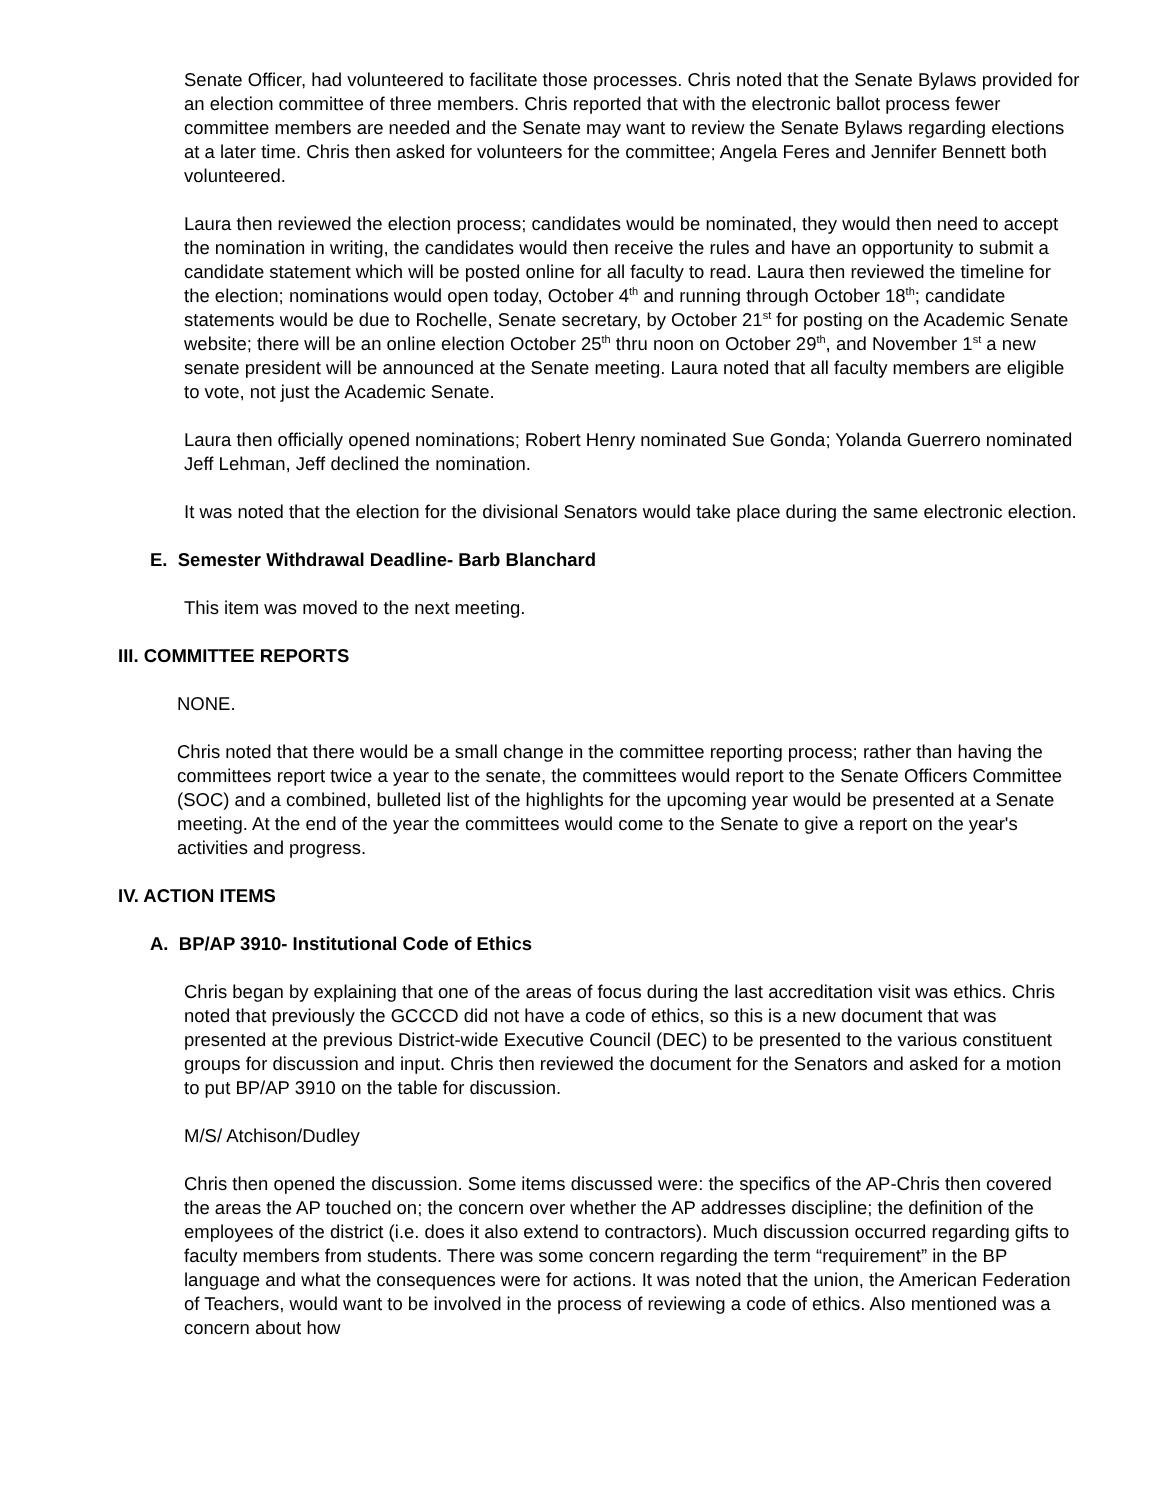Senate Officer, had volunteered to facilitate those processes. Chris noted that the Senate Bylaws provided for an election committee of three members. Chris reported that with the electronic ballot process fewer committee members are needed and the Senate may want to review the Senate Bylaws regarding elections at a later time. Chris then asked for volunteers for the committee; Angela Feres and Jennifer Bennett both volunteered.
Laura then reviewed the election process; candidates would be nominated, they would then need to accept the nomination in writing, the candidates would then receive the rules and have an opportunity to submit a candidate statement which will be posted online for all faculty to read. Laura then reviewed the timeline for the election; nominations would open today, October 4<sup>th</sup> and running through October 18<sup>th</sup>; candidate statements would be due to Rochelle, Senate secretary, by October 21<sup>st</sup> for posting on the Academic Senate website; there will be an online election October 25<sup>th</sup> thru noon on October 29<sup>th</sup>, and November 1<sup>st</sup> a new senate president will be announced at the Senate meeting. Laura noted that all faculty members are eligible to vote, not just the Academic Senate.
Laura then officially opened nominations; Robert Henry nominated Sue Gonda; Yolanda Guerrero nominated Jeff Lehman, Jeff declined the nomination.
It was noted that the election for the divisional Senators would take place during the same electronic election.
E. Semester Withdrawal Deadline- Barb Blanchard
This item was moved to the next meeting.
III. COMMITTEE REPORTS
NONE.
Chris noted that there would be a small change in the committee reporting process; rather than having the committees report twice a year to the senate, the committees would report to the Senate Officers Committee (SOC) and a combined, bulleted list of the highlights for the upcoming year would be presented at a Senate meeting. At the end of the year the committees would come to the Senate to give a report on the year's activities and progress.
IV. ACTION ITEMS
A. BP/AP 3910- Institutional Code of Ethics
Chris began by explaining that one of the areas of focus during the last accreditation visit was ethics. Chris noted that previously the GCCCD did not have a code of ethics, so this is a new document that was presented at the previous District-wide Executive Council (DEC) to be presented to the various constituent groups for discussion and input. Chris then reviewed the document for the Senators and asked for a motion to put BP/AP 3910 on the table for discussion.
M/S/ Atchison/Dudley
Chris then opened the discussion. Some items discussed were: the specifics of the AP-Chris then covered the areas the AP touched on; the concern over whether the AP addresses discipline; the definition of the employees of the district (i.e. does it also extend to contractors). Much discussion occurred regarding gifts to faculty members from students. There was some concern regarding the term “requirement” in the BP language and what the consequences were for actions. It was noted that the union, the American Federation of Teachers, would want to be involved in the process of reviewing a code of ethics. Also mentioned was a concern about how